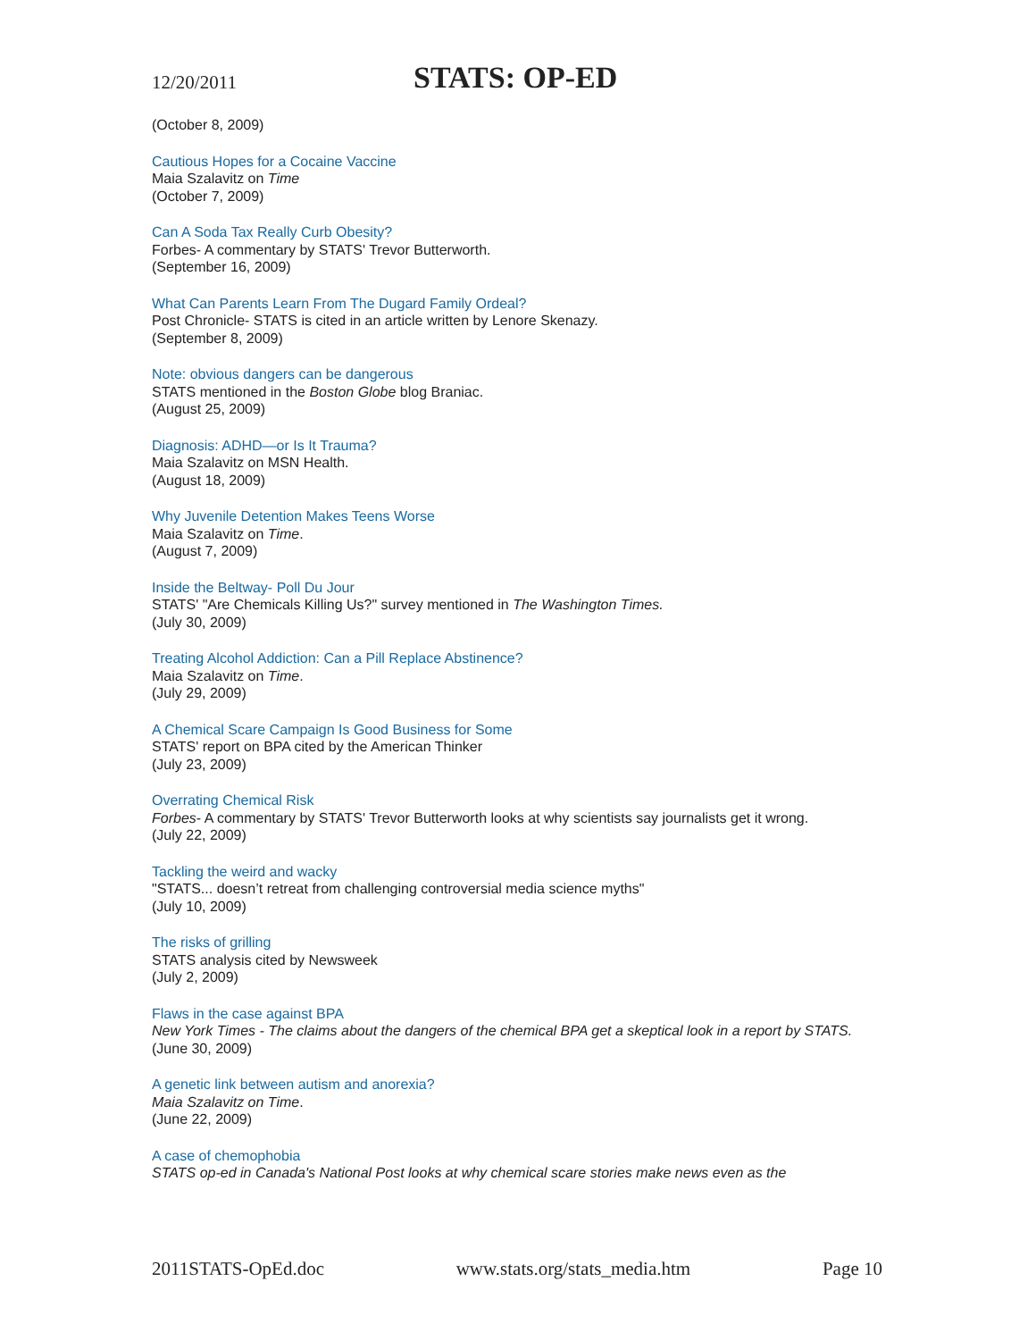12/20/2011 STATS: OP-ED
(October 8, 2009)
Cautious Hopes for a Cocaine Vaccine
Maia Szalavitz on Time
(October 7, 2009)
Can A Soda Tax Really Curb Obesity?
Forbes- A commentary by STATS' Trevor Butterworth.
(September 16, 2009)
What Can Parents Learn From The Dugard Family Ordeal?
Post Chronicle- STATS is cited in an article written by Lenore Skenazy.
(September 8, 2009)
Note: obvious dangers can be dangerous
STATS mentioned in the Boston Globe blog Braniac.
(August 25, 2009)
Diagnosis: ADHD—or Is It Trauma?
Maia Szalavitz on MSN Health.
(August 18, 2009)
Why Juvenile Detention Makes Teens Worse
Maia Szalavitz on Time.
(August 7, 2009)
Inside the Beltway- Poll Du Jour
STATS' "Are Chemicals Killing Us?" survey mentioned in The Washington Times.
(July 30, 2009)
Treating Alcohol Addiction: Can a Pill Replace Abstinence?
Maia Szalavitz on Time.
(July 29, 2009)
A Chemical Scare Campaign Is Good Business for Some
STATS' report on BPA cited by the American Thinker
(July 23, 2009)
Overrating Chemical Risk
Forbes- A commentary by STATS' Trevor Butterworth looks at why scientists say journalists get it wrong.
(July 22, 2009)
Tackling the weird and wacky
"STATS... doesn’t retreat from challenging controversial media science myths"
(July 10, 2009)
The risks of grilling
STATS analysis cited by Newsweek
(July 2, 2009)
Flaws in the case against BPA
New York Times - The claims about the dangers of the chemical BPA get a skeptical look in a report by STATS.
(June 30, 2009)
A genetic link between autism and anorexia?
Maia Szalavitz on Time.
(June 22, 2009)
A case of chemophobia
STATS op-ed in Canada's National Post looks at why chemical scare stories make news even as the
2011STATS-OpEd.doc www.stats.org/stats_media.htm Page 10